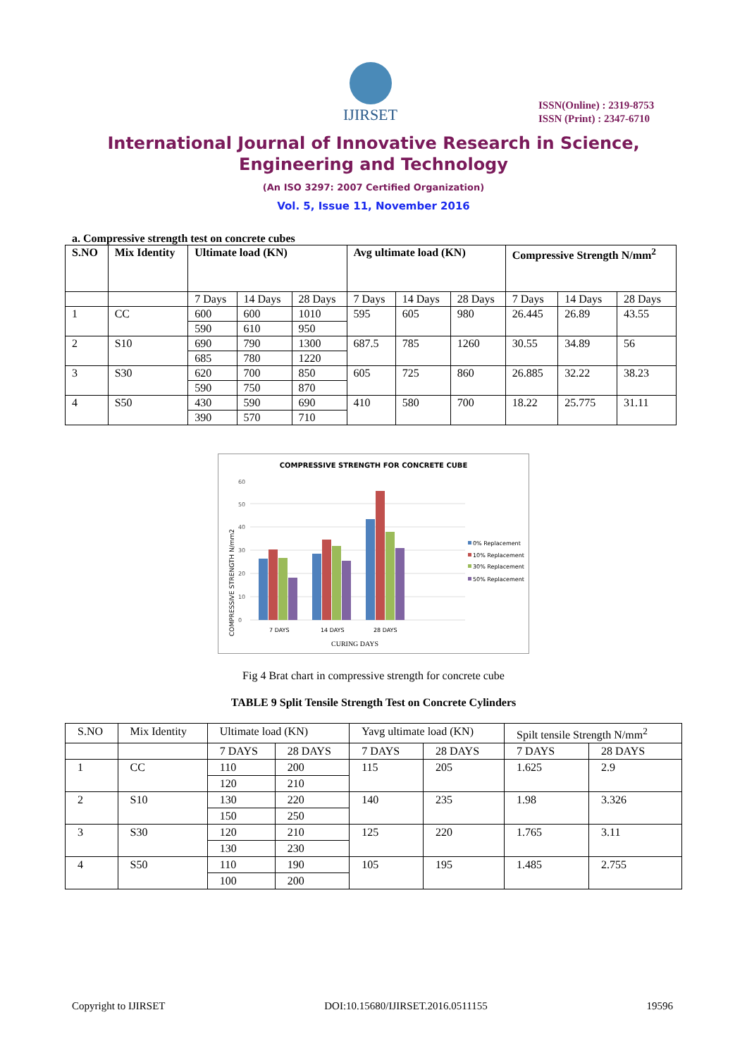IJIRSET
ISSN(Online) : 2319-8753
ISSN (Print) : 2347-6710
International Journal of Innovative Research in Science,
Engineering and Technology
(An ISO 3297: 2007 Certified Organization)
Vol. 5, Issue 11, November 2016
a. Compressive strength test on concrete cubes
| S.NO | Mix Identity | Ultimate load (KN) | | | Avg ultimate load (KN) | | | Compressive Strength N/mm<sup>2</sup> | | |
| --- | --- | --- | --- | --- | --- | --- | --- | --- | --- | --- |
| | | 7 Days | 14 Days | 28 Days | 7 Days | 14 Days | 28 Days | 7 Days | 14 Days | 28 Days |
| 1 | CC | 600 | 600 | 1010 | 595 | 605 | 980 | 26.445 | 26.89 | 43.55 |
| | | 590 | 610 | 950 | | | | | | |
| 2 | S10 | 690 | 790 | 1300 | 687.5 | 785 | 1260 | 30.55 | 34.89 | 56 |
| | | 685 | 780 | 1220 | | | | | | |
| 3 | S30 | 620 | 700 | 850 | 605 | 725 | 860 | 26.885 | 32.22 | 38.23 |
| | | 590 | 750 | 870 | | | | | | |
| 4 | S50 | 430 | 590 | 690 | 410 | 580 | 700 | 18.22 | 25.775 | 31.11 |
| | | 390 | 570 | 710 | | | | | | |
COMPRESSIVE STRENGTH FOR CONCRETE CUBE
COMPRESSIVE STRENGTH N/mm2
0
10
20
30
40
50
60
7 DAYS
14 DAYS
28 DAYS
CURING DAYS
0% Replacement
10% Replacement
30% Replacement
50% Replacement
Fig 4 Brat chart in compressive strength for concrete cube
TABLE 9 Split Tensile Strength Test on Concrete Cylinders
| S.NO | Mix Identity | Ultimate load (KN) | | Yavg ultimate load (KN) | | Spilt tensile Strength N/mm<sup>2</sup> | |
| | | 7 DAYS | 28 DAYS | 7 DAYS | 28 DAYS | 7 DAYS | 28 DAYS |
| 1 | CC | 110 | 200 | 115 | 205 | 1.625 | 2.9 |
| | | 120 | 210 | | | | |
| 2 | S10 | 130 | 220 | 140 | 235 | 1.98 | 3.326 |
| | | 150 | 250 | | | | |
| 3 | S30 | 120 | 210 | 125 | 220 | 1.765 | 3.11 |
| | | 130 | 230 | | | | |
| 4 | S50 | 110 | 190 | 105 | 195 | 1.485 | 2.755 |
| | | 100 | 200 | | | | |
Copyright to IJIRSET DOI:10.15680/IJIRSET.2016.0511155 19596